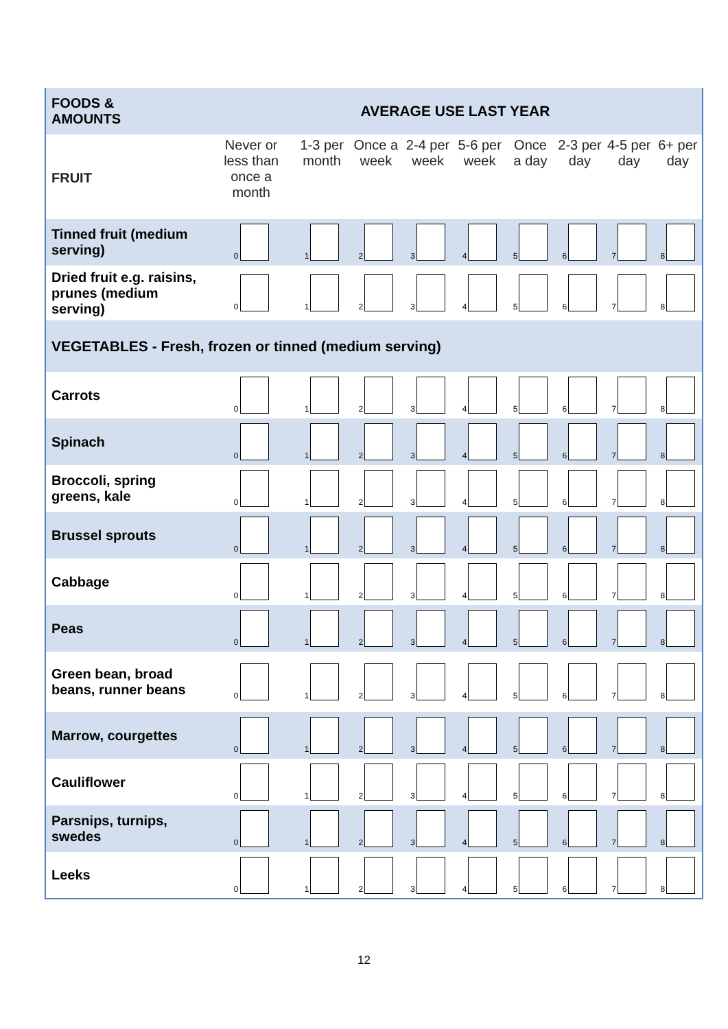| FOODS & AMOUNTS | AVERAGE USE LAST YEAR | | | | | | | | |
| FRUIT | Never or less than once a month | 1-3 per month | Once a week | 2-4 per week | 5-6 per week | Once a day | 2-3 per day | 4-5 per day | 6+ per day |
| Tinned fruit (medium serving) | 0 | 1 | 2 | 3 | 4 | 5 | 6 | 7 | 8 |
| Dried fruit e.g. raisins, prunes (medium serving) | 0 | 1 | 2 | 3 | 4 | 5 | 6 | 7 | 8 |
| VEGETABLES - Fresh, frozen or tinned (medium serving) | | | | | | | | | |
| Carrots | 0 | 1 | 2 | 3 | 4 | 5 | 6 | 7 | 8 |
| Spinach | 0 | 1 | 2 | 3 | 4 | 5 | 6 | 7 | 8 |
| Broccoli, spring greens, kale | 0 | 1 | 2 | 3 | 4 | 5 | 6 | 7 | 8 |
| Brussel sprouts | 0 | 1 | 2 | 3 | 4 | 5 | 6 | 7 | 8 |
| Cabbage | 0 | 1 | 2 | 3 | 4 | 5 | 6 | 7 | 8 |
| Peas | 0 | 1 | 2 | 3 | 4 | 5 | 6 | 7 | 8 |
| Green bean, broad beans, runner beans | 0 | 1 | 2 | 3 | 4 | 5 | 6 | 7 | 8 |
| Marrow, courgettes | 0 | 1 | 2 | 3 | 4 | 5 | 6 | 7 | 8 |
| Cauliflower | 0 | 1 | 2 | 3 | 4 | 5 | 6 | 7 | 8 |
| Parsnips, turnips, swedes | 0 | 1 | 2 | 3 | 4 | 5 | 6 | 7 | 8 |
| Leeks | 0 | 1 | 2 | 3 | 4 | 5 | 6 | 7 | 8 |
12